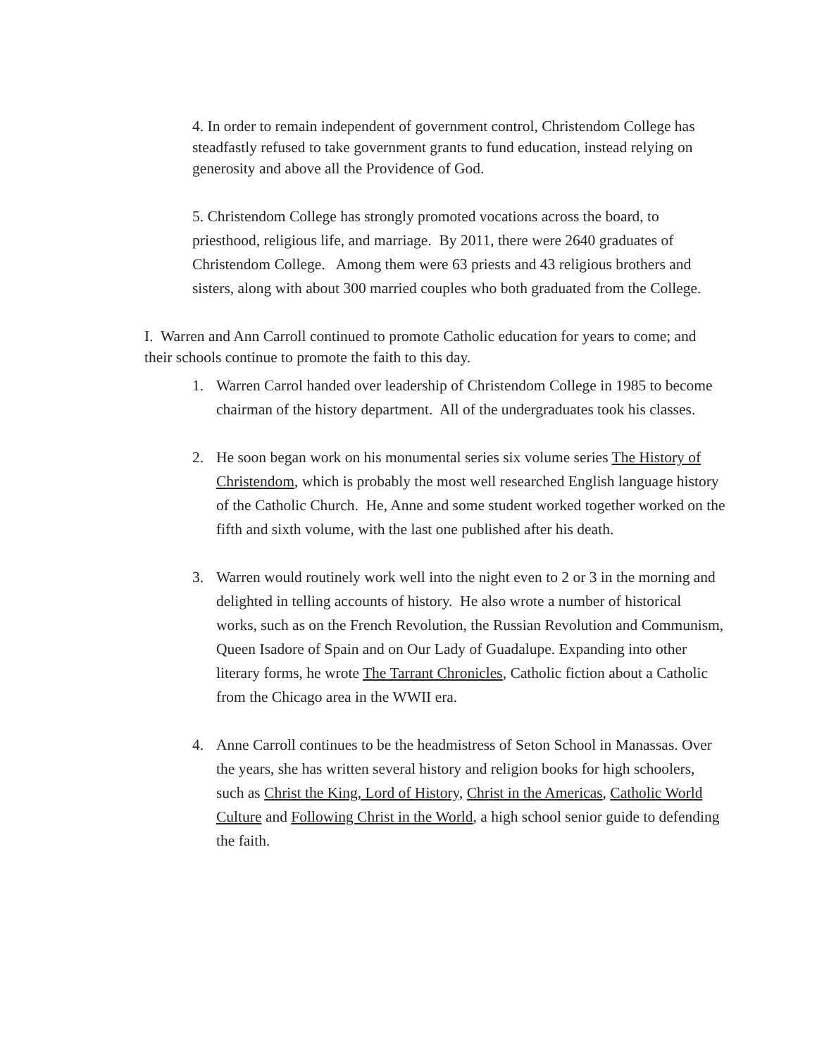4. In order to remain independent of government control, Christendom College has steadfastly refused to take government grants to fund education, instead relying on generosity and above all the Providence of God.
5. Christendom College has strongly promoted vocations across the board, to priesthood, religious life, and marriage. By 2011, there were 2640 graduates of Christendom College. Among them were 63 priests and 43 religious brothers and sisters, along with about 300 married couples who both graduated from the College.
I. Warren and Ann Carroll continued to promote Catholic education for years to come; and their schools continue to promote the faith to this day.
1. Warren Carrol handed over leadership of Christendom College in 1985 to become chairman of the history department. All of the undergraduates took his classes.
2. He soon began work on his monumental series six volume series The History of Christendom, which is probably the most well researched English language history of the Catholic Church. He, Anne and some student worked together worked on the fifth and sixth volume, with the last one published after his death.
3. Warren would routinely work well into the night even to 2 or 3 in the morning and delighted in telling accounts of history. He also wrote a number of historical works, such as on the French Revolution, the Russian Revolution and Communism, Queen Isadore of Spain and on Our Lady of Guadalupe. Expanding into other literary forms, he wrote The Tarrant Chronicles, Catholic fiction about a Catholic from the Chicago area in the WWII era.
4. Anne Carroll continues to be the headmistress of Seton School in Manassas. Over the years, she has written several history and religion books for high schoolers, such as Christ the King, Lord of History, Christ in the Americas, Catholic World Culture and Following Christ in the World, a high school senior guide to defending the faith.